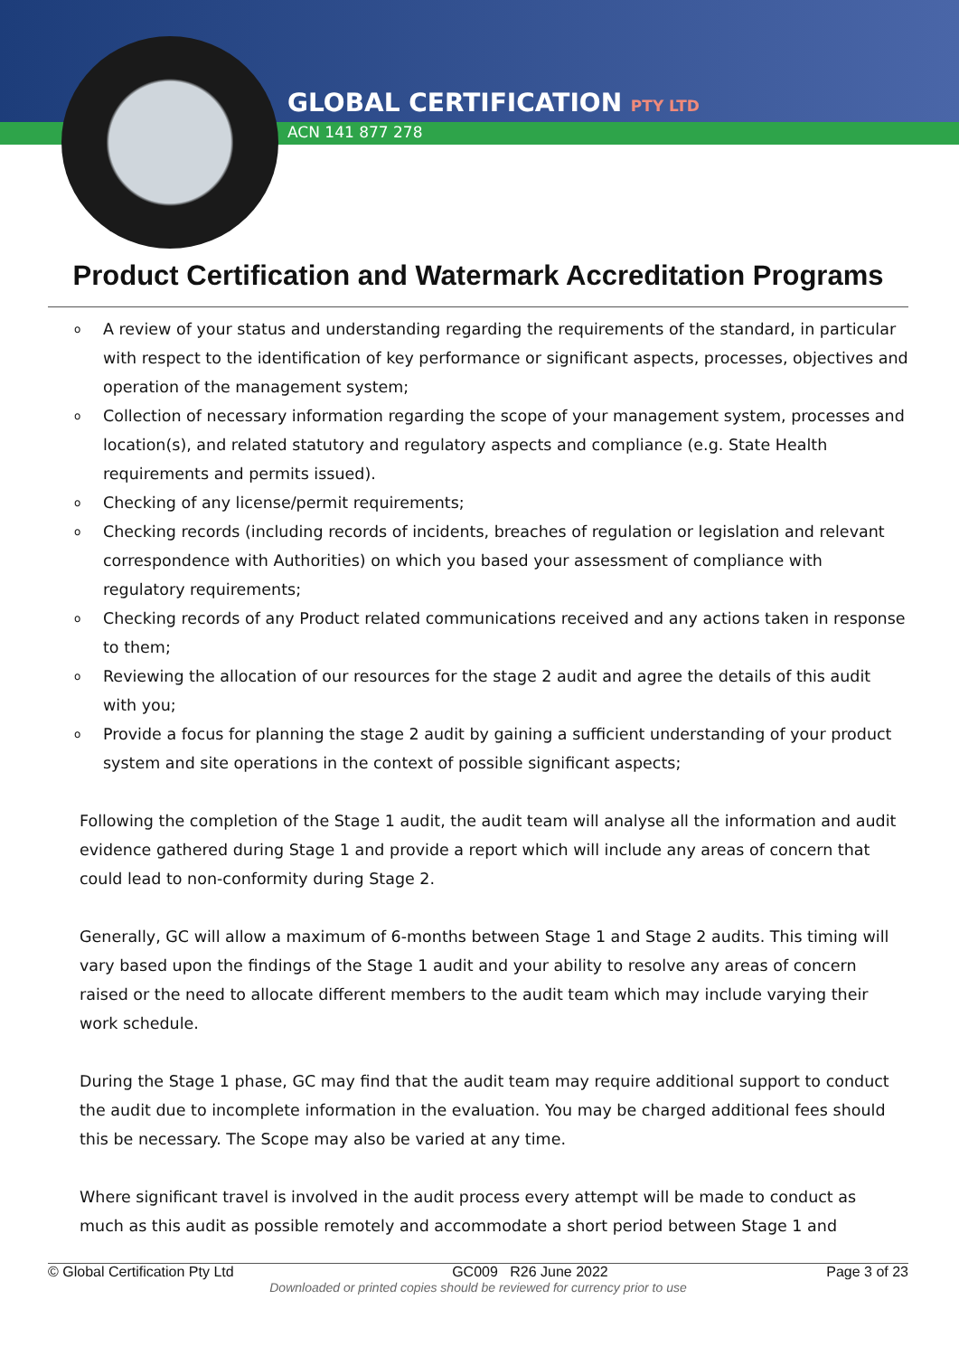GLOBAL CERTIFICATION PTY LTD
ACN 141 877 278
Product Certification and Watermark Accreditation Programs
o A review of your status and understanding regarding the requirements of the standard, in particular with respect to the identification of key performance or significant aspects, processes, objectives and operation of the management system;
o Collection of necessary information regarding the scope of your management system, processes and location(s), and related statutory and regulatory aspects and compliance (e.g. State Health requirements and permits issued).
o Checking of any license/permit requirements;
o Checking records (including records of incidents, breaches of regulation or legislation and relevant correspondence with Authorities) on which you based your assessment of compliance with regulatory requirements;
o Checking records of any Product related communications received and any actions taken in response to them;
o Reviewing the allocation of our resources for the stage 2 audit and agree the details of this audit with you;
o Provide a focus for planning the stage 2 audit by gaining a sufficient understanding of your product system and site operations in the context of possible significant aspects;
Following the completion of the Stage 1 audit, the audit team will analyse all the information and audit evidence gathered during Stage 1 and provide a report which will include any areas of concern that could lead to non-conformity during Stage 2.
Generally, GC will allow a maximum of 6-months between Stage 1 and Stage 2 audits. This timing will vary based upon the findings of the Stage 1 audit and your ability to resolve any areas of concern raised or the need to allocate different members to the audit team which may include varying their work schedule.
During the Stage 1 phase, GC may find that the audit team may require additional support to conduct the audit due to incomplete information in the evaluation. You may be charged additional fees should this be necessary. The Scope may also be varied at any time.
Where significant travel is involved in the audit process every attempt will be made to conduct as much as this audit as possible remotely and accommodate a short period between Stage 1 and
© Global Certification Pty Ltd GC009 R26 June 2022 Page 3 of 23
Downloaded or printed copies should be reviewed for currency prior to use